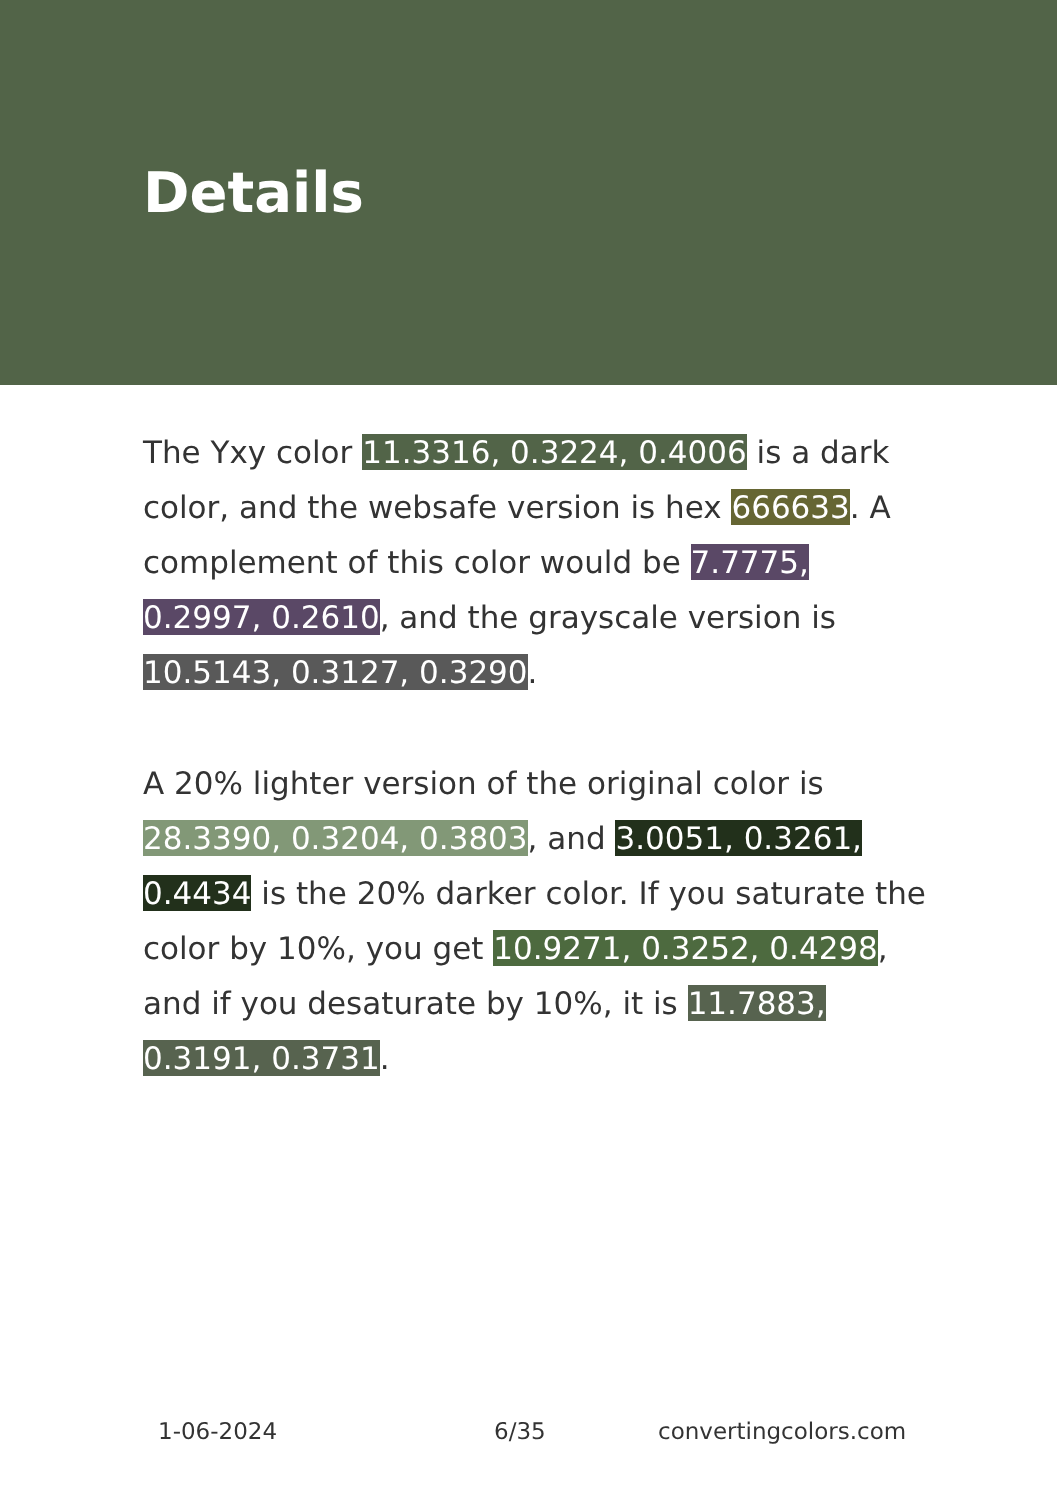Details
The Yxy color 11.3316, 0.3224, 0.4006 is a dark color, and the websafe version is hex 666633. A complement of this color would be 7.7775, 0.2997, 0.2610, and the grayscale version is 10.5143, 0.3127, 0.3290.
A 20% lighter version of the original color is 28.3390, 0.3204, 0.3803, and 3.0051, 0.3261, 0.4434 is the 20% darker color. If you saturate the color by 10%, you get 10.9271, 0.3252, 0.4298, and if you desaturate by 10%, it is 11.7883, 0.3191, 0.3731.
1-06-2024 6/35 convertingcolors.com